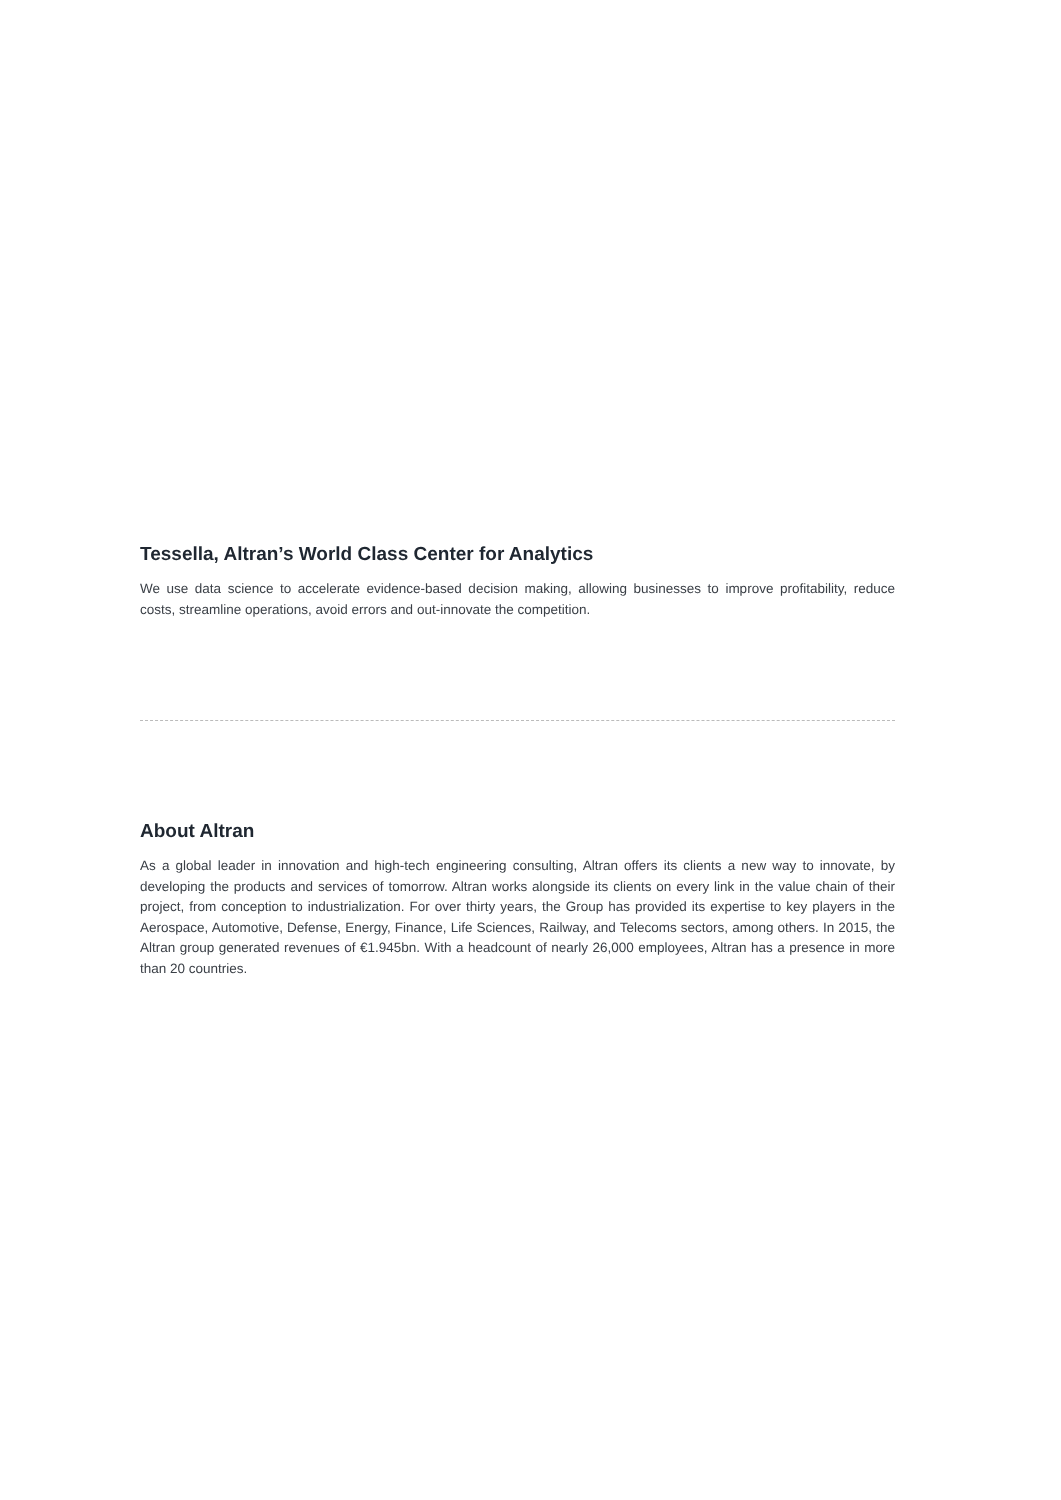Tessella, Altran’s World Class Center for Analytics
We use data science to accelerate evidence-based decision making, allowing businesses to improve profitability, reduce costs, streamline operations, avoid errors and out-innovate the competition.
About Altran
As a global leader in innovation and high-tech engineering consulting, Altran offers its clients a new way to innovate, by developing the products and services of tomorrow. Altran works alongside its clients on every link in the value chain of their project, from conception to industrialization. For over thirty years, the Group has provided its expertise to key players in the Aerospace, Automotive, Defense, Energy, Finance, Life Sciences, Railway, and Telecoms sectors, among others. In 2015, the Altran group generated revenues of €1.945bn. With a headcount of nearly 26,000 employees, Altran has a presence in more than 20 countries.